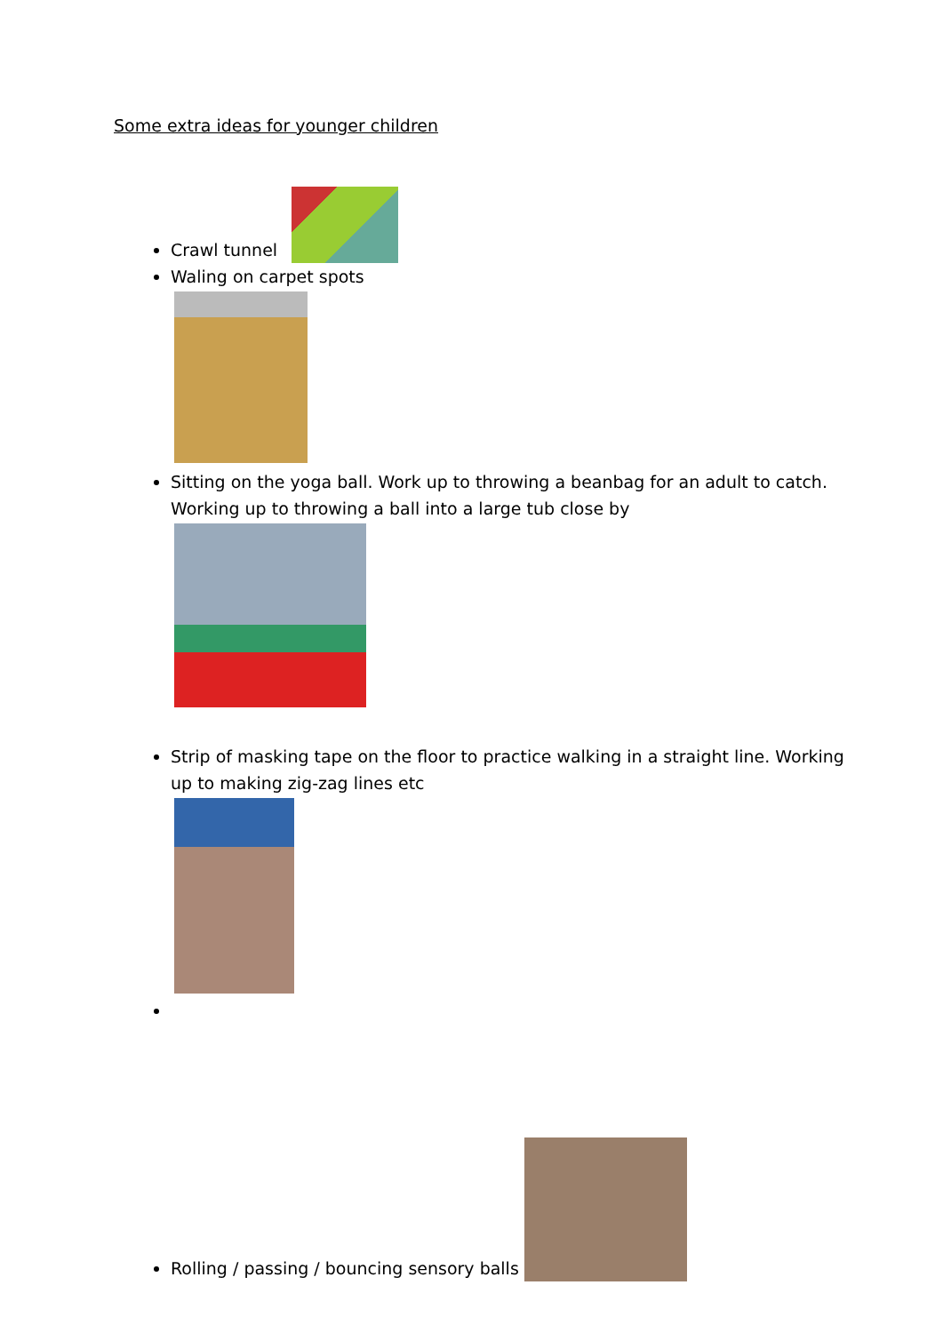Some extra ideas for younger children
Crawl tunnel
Waling on carpet spots
Sitting on the yoga ball. Work up to throwing a beanbag for an adult to catch. Working up to throwing a ball into a large tub close by
Strip of masking tape on the floor to practice walking in a straight line. Working up to making zig-zag lines etc
Rolling / passing / bouncing sensory balls